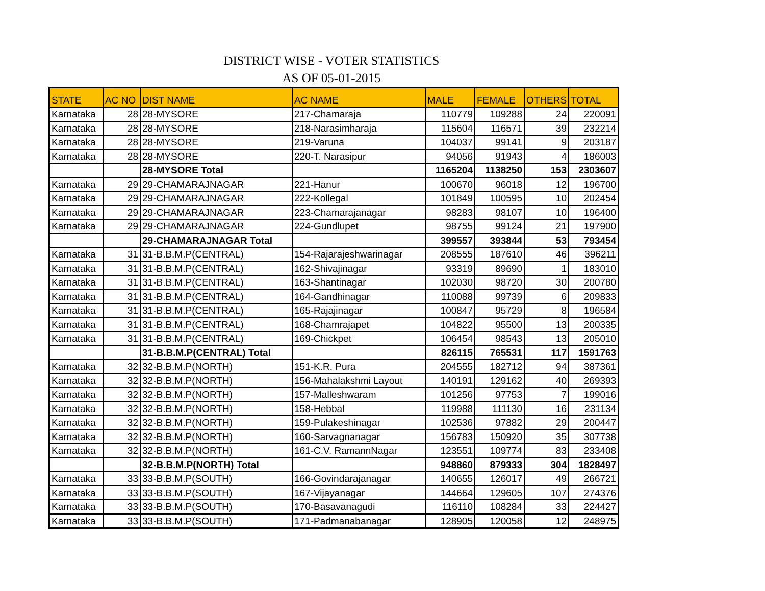DISTRICT WISE - VOTER STATISTICS
AS OF 05-01-2015
| STATE | AC NO | DIST NAME | AC NAME | MALE | FEMALE | OTHERS | TOTAL |
| --- | --- | --- | --- | --- | --- | --- | --- |
| Karnataka | 28 | 28-MYSORE | 217-Chamaraja | 110779 | 109288 | 24 | 220091 |
| Karnataka | 28 | 28-MYSORE | 218-Narasimharaja | 115604 | 116571 | 39 | 232214 |
| Karnataka | 28 | 28-MYSORE | 219-Varuna | 104037 | 99141 | 9 | 203187 |
| Karnataka | 28 | 28-MYSORE | 220-T. Narasipur | 94056 | 91943 | 4 | 186003 |
| | | 28-MYSORE Total | | 1165204 | 1138250 | 153 | 2303607 |
| Karnataka | 29 | 29-CHAMARAJNAGAR | 221-Hanur | 100670 | 96018 | 12 | 196700 |
| Karnataka | 29 | 29-CHAMARAJNAGAR | 222-Kollegal | 101849 | 100595 | 10 | 202454 |
| Karnataka | 29 | 29-CHAMARAJNAGAR | 223-Chamarajanagar | 98283 | 98107 | 10 | 196400 |
| Karnataka | 29 | 29-CHAMARAJNAGAR | 224-Gundlupet | 98755 | 99124 | 21 | 197900 |
| | | 29-CHAMARAJNAGAR Total | | 399557 | 393844 | 53 | 793454 |
| Karnataka | 31 | 31-B.B.M.P(CENTRAL) | 154-Rajarajeshwarinagar | 208555 | 187610 | 46 | 396211 |
| Karnataka | 31 | 31-B.B.M.P(CENTRAL) | 162-Shivajinagar | 93319 | 89690 | 1 | 183010 |
| Karnataka | 31 | 31-B.B.M.P(CENTRAL) | 163-Shantinagar | 102030 | 98720 | 30 | 200780 |
| Karnataka | 31 | 31-B.B.M.P(CENTRAL) | 164-Gandhinagar | 110088 | 99739 | 6 | 209833 |
| Karnataka | 31 | 31-B.B.M.P(CENTRAL) | 165-Rajajinagar | 100847 | 95729 | 8 | 196584 |
| Karnataka | 31 | 31-B.B.M.P(CENTRAL) | 168-Chamrajapet | 104822 | 95500 | 13 | 200335 |
| Karnataka | 31 | 31-B.B.M.P(CENTRAL) | 169-Chickpet | 106454 | 98543 | 13 | 205010 |
| | | 31-B.B.M.P(CENTRAL) Total | | 826115 | 765531 | 117 | 1591763 |
| Karnataka | 32 | 32-B.B.M.P(NORTH) | 151-K.R. Pura | 204555 | 182712 | 94 | 387361 |
| Karnataka | 32 | 32-B.B.M.P(NORTH) | 156-Mahalakshmi Layout | 140191 | 129162 | 40 | 269393 |
| Karnataka | 32 | 32-B.B.M.P(NORTH) | 157-Malleshwaram | 101256 | 97753 | 7 | 199016 |
| Karnataka | 32 | 32-B.B.M.P(NORTH) | 158-Hebbal | 119988 | 111130 | 16 | 231134 |
| Karnataka | 32 | 32-B.B.M.P(NORTH) | 159-Pulakeshinagar | 102536 | 97882 | 29 | 200447 |
| Karnataka | 32 | 32-B.B.M.P(NORTH) | 160-Sarvagnanagar | 156783 | 150920 | 35 | 307738 |
| Karnataka | 32 | 32-B.B.M.P(NORTH) | 161-C.V. RamannNagar | 123551 | 109774 | 83 | 233408 |
| | | 32-B.B.M.P(NORTH) Total | | 948860 | 879333 | 304 | 1828497 |
| Karnataka | 33 | 33-B.B.M.P(SOUTH) | 166-Govindarajanagar | 140655 | 126017 | 49 | 266721 |
| Karnataka | 33 | 33-B.B.M.P(SOUTH) | 167-Vijayanagar | 144664 | 129605 | 107 | 274376 |
| Karnataka | 33 | 33-B.B.M.P(SOUTH) | 170-Basavanagudi | 116110 | 108284 | 33 | 224427 |
| Karnataka | 33 | 33-B.B.M.P(SOUTH) | 171-Padmanabanagar | 128905 | 120058 | 12 | 248975 |